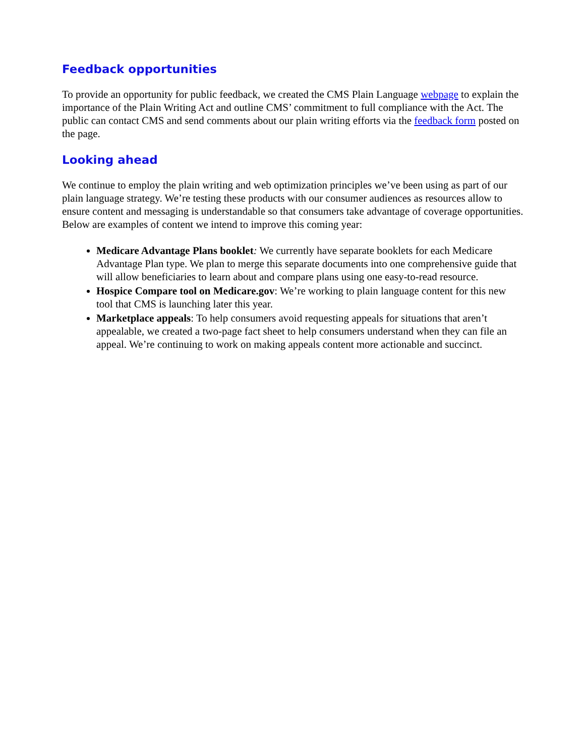Feedback opportunities
To provide an opportunity for public feedback, we created the CMS Plain Language webpage to explain the importance of the Plain Writing Act and outline CMS’ commitment to full compliance with the Act. The public can contact CMS and send comments about our plain writing efforts via the feedback form posted on the page.
Looking ahead
We continue to employ the plain writing and web optimization principles we’ve been using as part of our plain language strategy. We’re testing these products with our consumer audiences as resources allow to ensure content and messaging is understandable so that consumers take advantage of coverage opportunities. Below are examples of content we intend to improve this coming year:
Medicare Advantage Plans booklet: We currently have separate booklets for each Medicare Advantage Plan type. We plan to merge this separate documents into one comprehensive guide that will allow beneficiaries to learn about and compare plans using one easy-to-read resource.
Hospice Compare tool on Medicare.gov: We’re working to plain language content for this new tool that CMS is launching later this year.
Marketplace appeals: To help consumers avoid requesting appeals for situations that aren’t appealable, we created a two-page fact sheet to help consumers understand when they can file an appeal. We’re continuing to work on making appeals content more actionable and succinct.